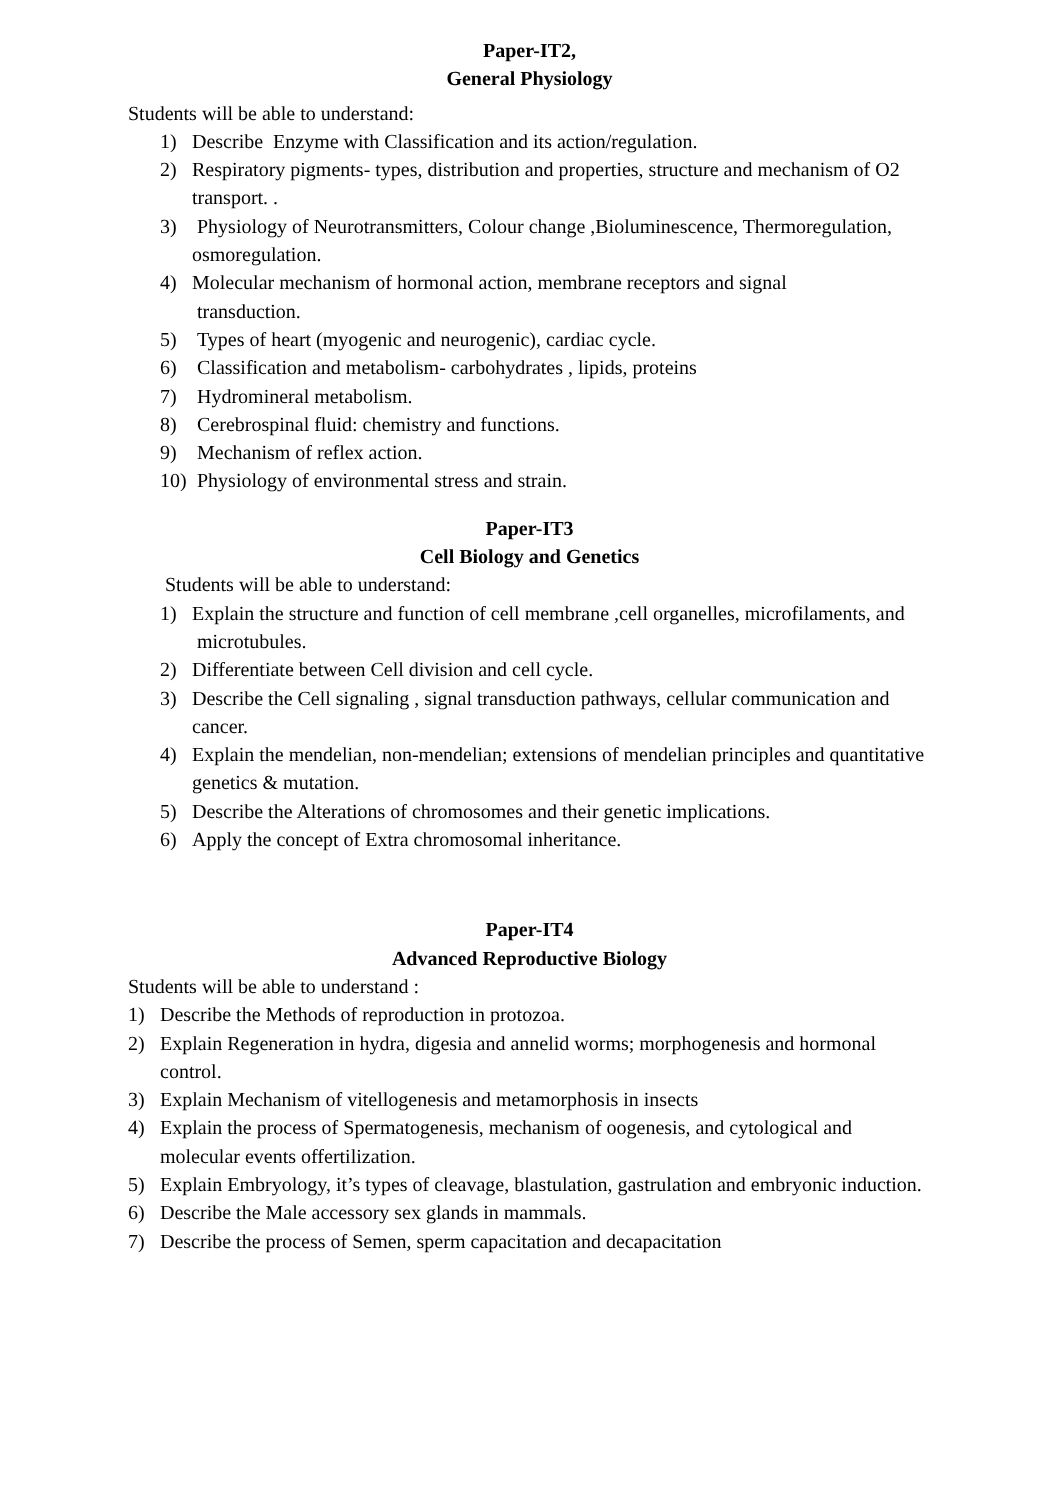Paper-IT2,
General Physiology
Students will be able to understand:
1) Describe Enzyme with Classification and its action/regulation.
2) Respiratory pigments- types, distribution and properties, structure and mechanism of O2 transport. .
3) Physiology of Neurotransmitters, Colour change ,Bioluminescence, Thermoregulation, osmoregulation.
4) Molecular mechanism of hormonal action, membrane receptors and signal
transduction.
5) Types of heart (myogenic and neurogenic), cardiac cycle.
6) Classification and metabolism- carbohydrates , lipids, proteins
7) Hydromineral metabolism.
8) Cerebrospinal fluid: chemistry and functions.
9) Mechanism of reflex action.
10) Physiology of environmental stress and strain.
Paper-IT3
Cell Biology and Genetics
Students will be able to understand:
1) Explain the structure and function of cell membrane ,cell organelles, microfilaments, and microtubules.
2) Differentiate between Cell division and cell cycle.
3) Describe the Cell signaling , signal transduction pathways, cellular communication and cancer.
4) Explain the mendelian, non-mendelian; extensions of mendelian principles and quantitative genetics & mutation.
5) Describe the Alterations of chromosomes and their genetic implications.
6) Apply the concept of Extra chromosomal inheritance.
Paper-IT4
Advanced Reproductive Biology
Students will be able to understand :
1) Describe the Methods of reproduction in protozoa.
2) Explain Regeneration in hydra, digesia and annelid worms; morphogenesis and hormonal control.
3) Explain Mechanism of vitellogenesis and metamorphosis in insects
4) Explain the process of Spermatogenesis, mechanism of oogenesis, and cytological and molecular events offertilization.
5) Explain Embryology, it’s types of cleavage, blastulation, gastrulation and embryonic induction.
6) Describe the Male accessory sex glands in mammals.
7) Describe the process of Semen, sperm capacitation and decapacitation